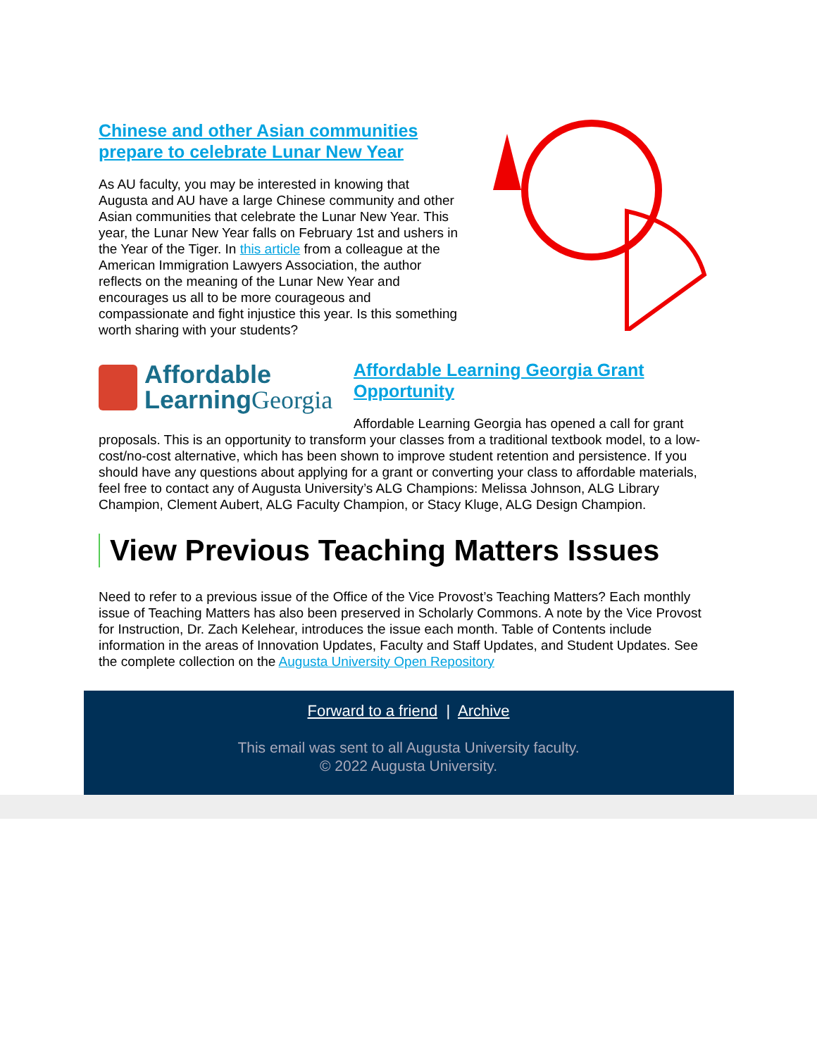Chinese and other Asian communities prepare to celebrate Lunar New Year
As AU faculty, you may be interested in knowing that Augusta and AU have a large Chinese community and other Asian communities that celebrate the Lunar New Year. This year, the Lunar New Year falls on February 1st and ushers in the Year of the Tiger. In this article from a colleague at the American Immigration Lawyers Association, the author reflects on the meaning of the Lunar New Year and encourages us all to be more courageous and compassionate and fight injustice this year. Is this something worth sharing with your students?
Affordable
LearningGeorgia
Affordable Learning Georgia Grant Opportunity
Affordable Learning Georgia has opened a call for grant proposals. This is an opportunity to transform your classes from a traditional textbook model, to a low-cost/no-cost alternative, which has been shown to improve student retention and persistence. If you should have any questions about applying for a grant or converting your class to affordable materials, feel free to contact any of Augusta University’s ALG Champions: Melissa Johnson, ALG Library Champion, Clement Aubert, ALG Faculty Champion, or Stacy Kluge, ALG Design Champion.
View Previous Teaching Matters Issues
Need to refer to a previous issue of the Office of the Vice Provost’s Teaching Matters? Each monthly issue of Teaching Matters has also been preserved in Scholarly Commons. A note by the Vice Provost for Instruction, Dr. Zach Kelehear, introduces the issue each month. Table of Contents include information in the areas of Innovation Updates, Faculty and Staff Updates, and Student Updates. See the complete collection on the Augusta University Open Repository
Forward to a friend | Archive
This email was sent to all Augusta University faculty.
© 2022 Augusta University.